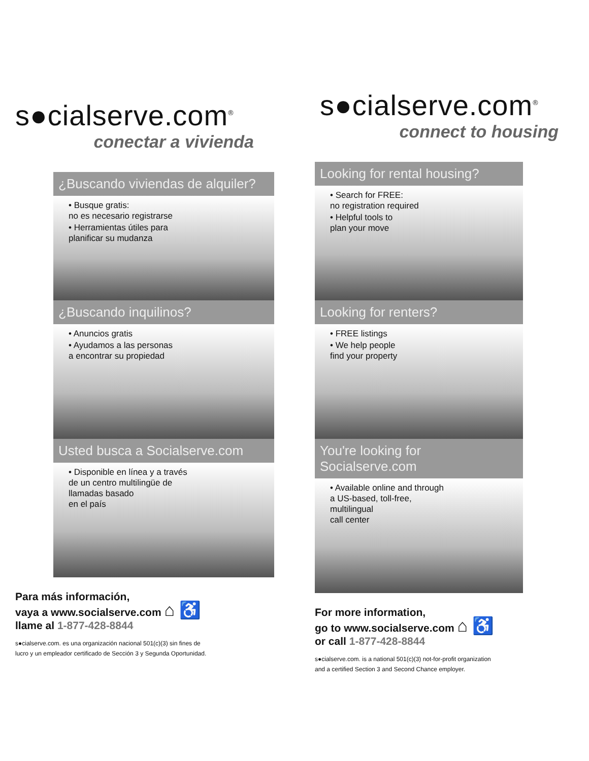s●cialserve.com<sup>®</sup>
conectar a vivienda
¿Buscando viviendas de alquiler?
• Busque gratis:
no es necesario registrarse
• Herramientas útiles para
planificar su mudanza
¿Buscando inquilinos?
• Anuncios gratis
• Ayudamos a las personas
a encontrar su propiedad
Usted busca a Socialserve.com
• Disponible en línea y a través
de un centro multilingüe de
llamadas basado
en el país
Para más información,
vaya a www.socialserve.com ⌂ ♿
llame al 1-877-428-8844
s●cialserve.com. es una organización nacional 501(c)(3) sin fines de
lucro y un empleador certificado de Sección 3 y Segunda Oportunidad.
s●cialserve.com<sup>®</sup>
connect to housing
Looking for rental housing?
• Search for FREE:
no registration required
• Helpful tools to
plan your move
Looking for renters?
• FREE listings
• We help people
find your property
You're looking for Socialserve.com
• Available online and through
a US-based, toll-free,
multilingual
call center
For more information,
go to www.socialserve.com ⌂ ♿
or call 1-877-428-8844
s●cialserve.com. is a national 501(c)(3) not-for-profit organization
and a certified Section 3 and Second Chance employer.